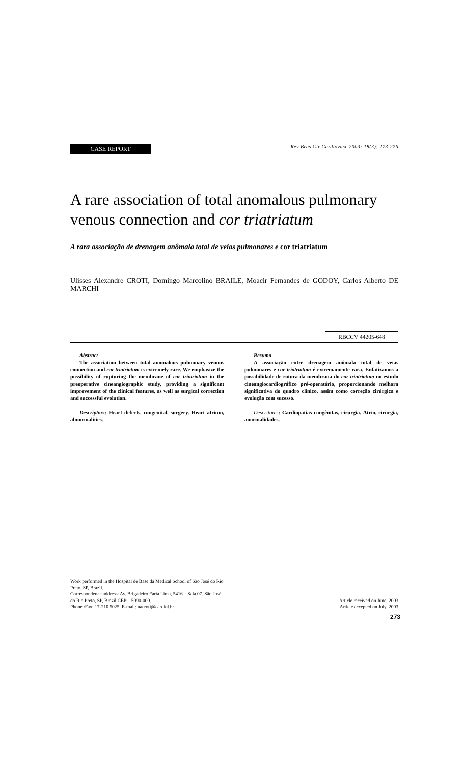CASE REPORT Rev Bras Cir Cardiovasc 2003; 18(3): 273-276
A rare association of total anomalous pulmonary venous connection and cor triatriatum
A rara associação de drenagem anômala total de veias pulmonares e cor triatriatum
Ulisses Alexandre CROTI, Domingo Marcolino BRAILE, Moacir Fernandes de GODOY, Carlos Alberto DE MARCHI
RBCCV 44205-648
Abstract
The association between total anomalous pulmonary venous connection and cor triatriatum is extremely rare. We emphasize the possibility of rupturing the membrane of cor triatriatum in the preoperative cineangiographic study, providing a significant improvement of the clinical features, as well as surgical correction and successful evolution.
Descriptors: Heart defects, congenital, surgery. Heart atrium, abnormalities.
Resumo
A associação entre drenagem anômala total de veias pulmonares e cor triatriatum é extremamente rara. Enfatizamos a possibilidade de rotura da membrana do cor triatriatum no estudo cineangiocardiográfico pré-operatório, proporcionando melhora significativa do quadro clínico, assim como correção cirúrgica e evolução com sucesso.
Descritores: Cardiopatias congênitas, cirurgia. Átrio, cirurgia, anormalidades.
Work performed in the Hospital de Base da Medical School of São José do Rio Preto, SP, Brazil.
Correspondence address: Av. Brigadeiro Faria Lima, 5416 – Sala 07. São José do Rio Preto, SP, Brazil CEP: 15090-000.
Phone /Fax: 17-210 5025. E-mail: uacroti@cardiol.br
Article received on June, 2003
Article accepted on July, 2003
273